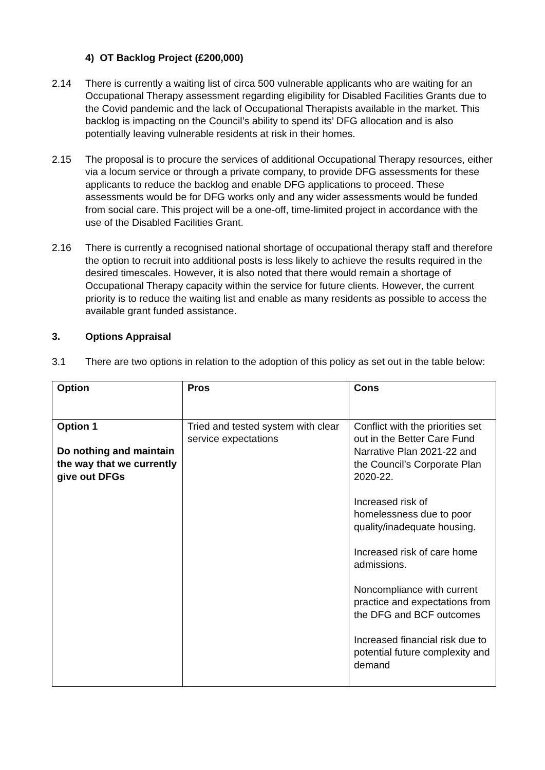4) OT Backlog Project (£200,000)
2.14 There is currently a waiting list of circa 500 vulnerable applicants who are waiting for an Occupational Therapy assessment regarding eligibility for Disabled Facilities Grants due to the Covid pandemic and the lack of Occupational Therapists available in the market. This backlog is impacting on the Council’s ability to spend its’ DFG allocation and is also potentially leaving vulnerable residents at risk in their homes.
2.15 The proposal is to procure the services of additional Occupational Therapy resources, either via a locum service or through a private company, to provide DFG assessments for these applicants to reduce the backlog and enable DFG applications to proceed. These assessments would be for DFG works only and any wider assessments would be funded from social care. This project will be a one-off, time-limited project in accordance with the use of the Disabled Facilities Grant.
2.16 There is currently a recognised national shortage of occupational therapy staff and therefore the option to recruit into additional posts is less likely to achieve the results required in the desired timescales. However, it is also noted that there would remain a shortage of Occupational Therapy capacity within the service for future clients. However, the current priority is to reduce the waiting list and enable as many residents as possible to access the available grant funded assistance.
3. Options Appraisal
3.1 There are two options in relation to the adoption of this policy as set out in the table below:
| Option | Pros | Cons |
| --- | --- | --- |
| Option 1 Do nothing and maintain the way that we currently give out DFGs | Tried and tested system with clear service expectations | Conflict with the priorities set out in the Better Care Fund Narrative Plan 2021-22 and the Council’s Corporate Plan 2020-22. Increased risk of homelessness due to poor quality/inadequate housing. Increased risk of care home admissions. Noncompliance with current practice and expectations from the DFG and BCF outcomes Increased financial risk due to potential future complexity and demand |